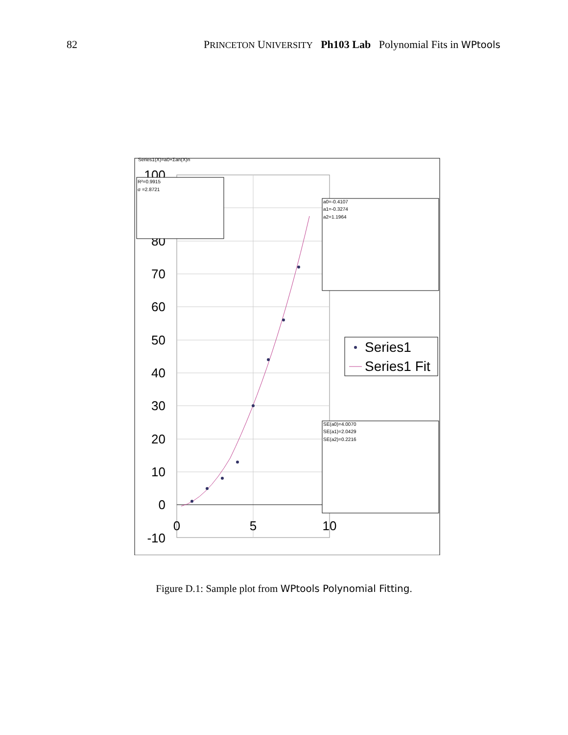82 PRINCETON UNIVERSITY Ph103 Lab Polynomial Fits in WPtools
100
80
70
60
50
40
30
20
10
0
-10
0
5
10
Series1(X)=a0+Σan(X)n
R²=0.9915
σ =2.8721
a0=-0.4107
a1=-0.3274
a2=1.1964
Series1
Series1 Fit
SE(a0)=4.0070
SE(a1)=2.0429
SE(a2)=0.2216
Figure D.1: Sample plot from WPtools Polynomial Fitting.